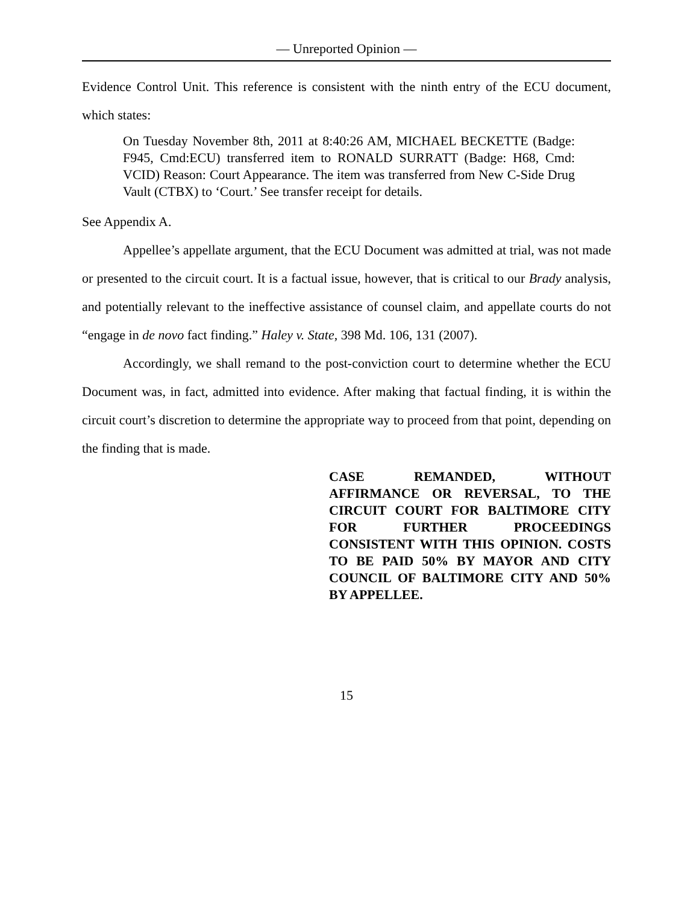— Unreported Opinion —
Evidence Control Unit. This reference is consistent with the ninth entry of the ECU document, which states:
On Tuesday November 8th, 2011 at 8:40:26 AM, MICHAEL BECKETTE (Badge: F945, Cmd:ECU) transferred item to RONALD SURRATT (Badge: H68, Cmd: VCID) Reason: Court Appearance. The item was transferred from New C-Side Drug Vault (CTBX) to ‘Court.’ See transfer receipt for details.
See Appendix A.
Appellee’s appellate argument, that the ECU Document was admitted at trial, was not made or presented to the circuit court. It is a factual issue, however, that is critical to our Brady analysis, and potentially relevant to the ineffective assistance of counsel claim, and appellate courts do not “engage in de novo fact finding.” Haley v. State, 398 Md. 106, 131 (2007).
Accordingly, we shall remand to the post-conviction court to determine whether the ECU Document was, in fact, admitted into evidence. After making that factual finding, it is within the circuit court’s discretion to determine the appropriate way to proceed from that point, depending on the finding that is made.
CASE REMANDED, WITHOUT AFFIRMANCE OR REVERSAL, TO THE CIRCUIT COURT FOR BALTIMORE CITY FOR FURTHER PROCEEDINGS CONSISTENT WITH THIS OPINION. COSTS TO BE PAID 50% BY MAYOR AND CITY COUNCIL OF BALTIMORE CITY AND 50% BY APPELLEE.
15